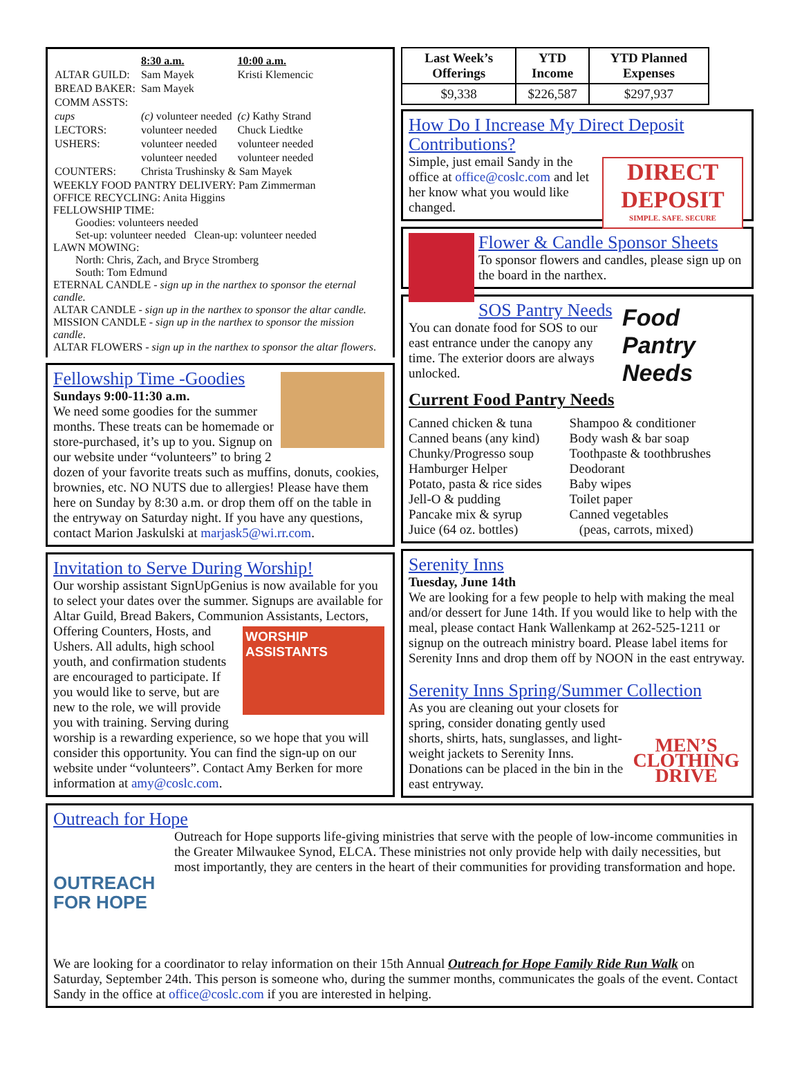| | 8:30 a.m. | 10:00 a.m. |
| ALTAR GUILD: | Sam Mayek | Kristi Klemencic |
| BREAD BAKER: | Sam Mayek | |
| COMM ASSTS: | | |
| cups | (c) volunteer needed | (c) Kathy Strand |
| LECTORS: | volunteer needed | Chuck Liedtke |
| USHERS: | volunteer needed | volunteer needed |
| | volunteer needed | volunteer needed |
| COUNTERS: | Christa Trushinsky & Sam Mayek | |
WEEKLY FOOD PANTRY DELIVERY: Pam Zimmerman
OFFICE RECYCLING: Anita Higgins
FELLOWSHIP TIME:
Goodies: volunteers needed
Set-up: volunteer needed Clean-up: volunteer needed
LAWN MOWING:
North: Chris, Zach, and Bryce Stromberg
South: Tom Edmund
ETERNAL CANDLE - sign up in the narthex to sponsor the eternal candle.
ALTAR CANDLE - sign up in the narthex to sponsor the altar candle.
MISSION CANDLE - sign up in the narthex to sponsor the mission candle.
ALTAR FLOWERS - sign up in the narthex to sponsor the altar flowers.
Fellowship Time -Goodies
Sundays 9:00-11:30 a.m.
We need some goodies for the summer months. These treats can be homemade or store-purchased, it’s up to you. Signup on our website under “volunteers” to bring 2 dozen of your favorite treats such as muffins, donuts, cookies, brownies, etc. NO NUTS due to allergies! Please have them here on Sunday by 8:30 a.m. or drop them off on the table in the entryway on Saturday night. If you have any questions, contact Marion Jaskulski at marjask5@wi.rr.com.
Invitation to Serve During Worship!
Our worship assistant SignUpGenius is now available for you to select your dates over the summer. Signups are available for Altar Guild, Bread Bakers, Communion Assistants, Lectors, Offering
WORSHIP
ASSISTANTS
Counters, Hosts, and Ushers. All adults, high school youth, and confirmation students are encouraged to participate. If you would like to serve, but are new to the role, we will provide you with training. Serving during worship is a rewarding experience, so we hope that you will consider this opportunity. You can find the sign-up on our website under “volunteers”. Contact Amy Berken for more information at amy@coslc.com.
| Last Week’s Offerings | YTD Income | YTD Planned Expenses |
| --- | --- | --- |
| $9,338 | $226,587 | $297,937 |
How Do I Increase My Direct Deposit Contributions?
DIRECT DEPOSIT
SIMPLE. SAFE. SECURE
Simple, just email Sandy in the office at office@coslc.com and let her know what you would like changed.
Flower & Candle Sponsor Sheets
To sponsor flowers and candles, please sign up on the board in the narthex.
Food Pantry Needs
SOS Pantry Needs
You can donate food for SOS to our east entrance under the canopy any time. The exterior doors are always unlocked.
Current Food Pantry Needs
Canned chicken & tuna
Canned beans (any kind)
Chunky/Progresso soup
Hamburger Helper
Potato, pasta & rice sides
Jell-O & pudding
Pancake mix & syrup
Juice (64 oz. bottles)
Shampoo & conditioner
Body wash & bar soap
Toothpaste & toothbrushes
Deodorant
Baby wipes
Toilet paper
Canned vegetables
(peas, carrots, mixed)
Serenity Inns
Tuesday, June 14th
We are looking for a few people to help with making the meal and/or dessert for June 14th. If you would like to help with the meal, please contact Hank Wallenkamp at 262-525-1211 or signup on the outreach ministry board. Please label items for Serenity Inns and drop them off by NOON in the east entryway.
Serenity Inns Spring/Summer Collection
MEN’S CLOTHING DRIVE
As you are cleaning out your closets for spring, consider donating gently used shorts, shirts, hats, sunglasses, and light-weight jackets to Serenity Inns. Donations can be placed in the bin in the east entryway.
Outreach for Hope
OUTREACH
FOR HOPE
Outreach for Hope supports life-giving ministries that serve with the people of low-income communities in the Greater Milwaukee Synod, ELCA. These ministries not only provide help with daily necessities, but most importantly, they are centers in the heart of their communities for providing transformation and hope.
We are looking for a coordinator to relay information on their 15th Annual Outreach for Hope Family Ride Run Walk on Saturday, September 24th. This person is someone who, during the summer months, communicates the goals of the event. Contact Sandy in the office at office@coslc.com if you are interested in helping.